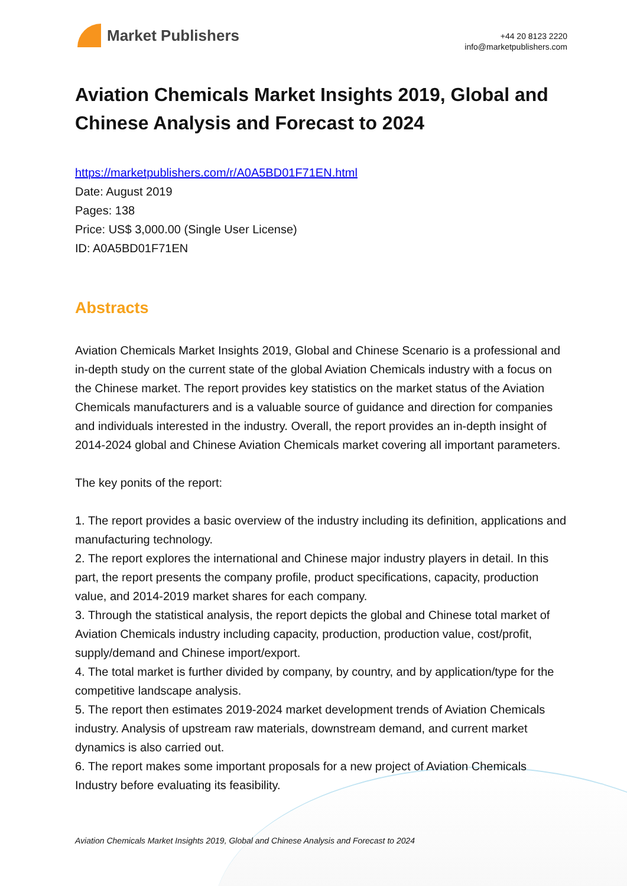Market Publishers
+44 20 8123 2220
info@marketpublishers.com
Aviation Chemicals Market Insights 2019, Global and Chinese Analysis and Forecast to 2024
https://marketpublishers.com/r/A0A5BD01F71EN.html
Date: August 2019
Pages: 138
Price: US$ 3,000.00 (Single User License)
ID: A0A5BD01F71EN
Abstracts
Aviation Chemicals Market Insights 2019, Global and Chinese Scenario is a professional and in-depth study on the current state of the global Aviation Chemicals industry with a focus on the Chinese market. The report provides key statistics on the market status of the Aviation Chemicals manufacturers and is a valuable source of guidance and direction for companies and individuals interested in the industry. Overall, the report provides an in-depth insight of 2014-2024 global and Chinese Aviation Chemicals market covering all important parameters.
The key ponits of the report:
1. The report provides a basic overview of the industry including its definition, applications and manufacturing technology.
2. The report explores the international and Chinese major industry players in detail. In this part, the report presents the company profile, product specifications, capacity, production value, and 2014-2019 market shares for each company.
3. Through the statistical analysis, the report depicts the global and Chinese total market of Aviation Chemicals industry including capacity, production, production value, cost/profit, supply/demand and Chinese import/export.
4. The total market is further divided by company, by country, and by application/type for the competitive landscape analysis.
5. The report then estimates 2019-2024 market development trends of Aviation Chemicals industry. Analysis of upstream raw materials, downstream demand, and current market dynamics is also carried out.
6. The report makes some important proposals for a new project of Aviation Chemicals Industry before evaluating its feasibility.
Aviation Chemicals Market Insights 2019, Global and Chinese Analysis and Forecast to 2024